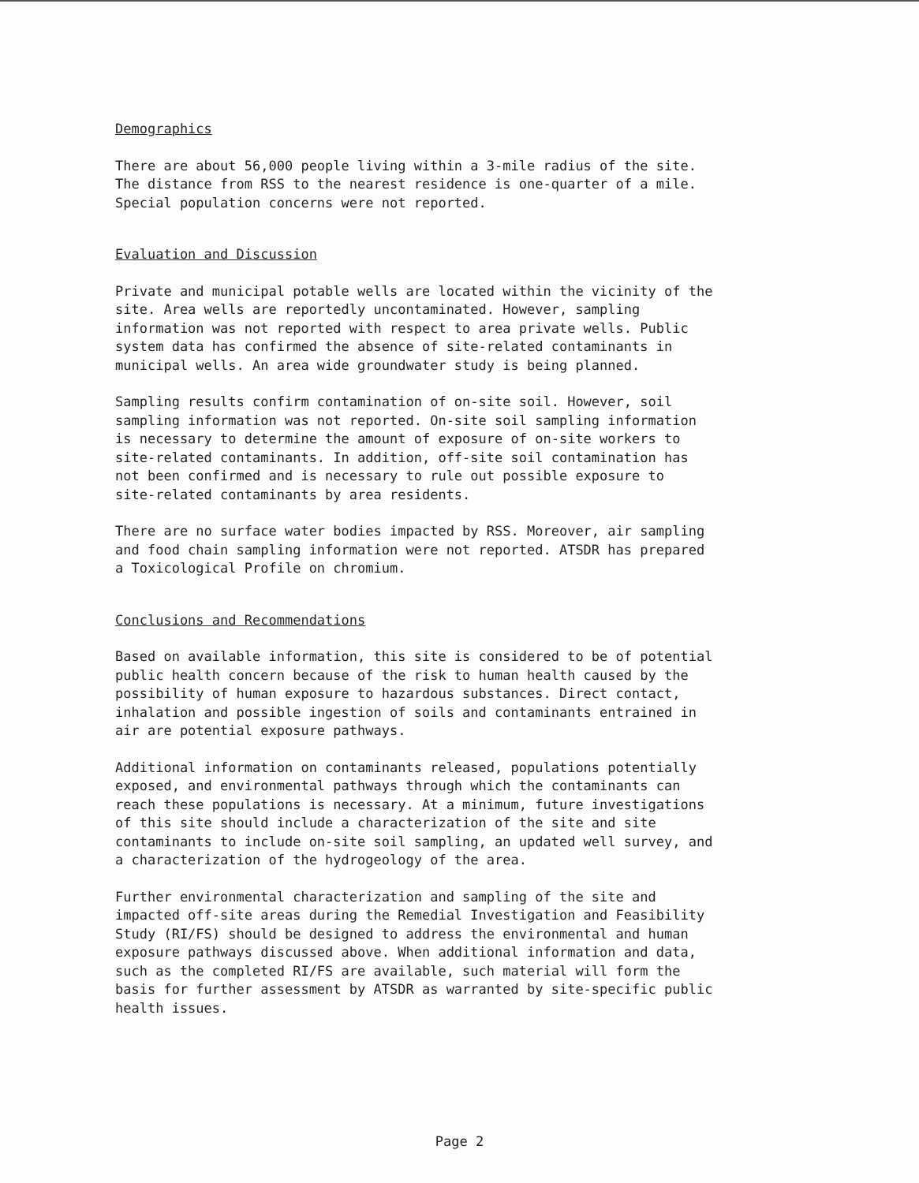Demographics
There are about 56,000 people living within a 3-mile radius of the site. The distance from RSS to the nearest residence is one-quarter of a mile. Special population concerns were not reported.
Evaluation and Discussion
Private and municipal potable wells are located within the vicinity of the site. Area wells are reportedly uncontaminated. However, sampling information was not reported with respect to area private wells. Public system data has confirmed the absence of site-related contaminants in municipal wells. An area wide groundwater study is being planned.
Sampling results confirm contamination of on-site soil. However, soil sampling information was not reported. On-site soil sampling information is necessary to determine the amount of exposure of on-site workers to site-related contaminants. In addition, off-site soil contamination has not been confirmed and is necessary to rule out possible exposure to site-related contaminants by area residents.
There are no surface water bodies impacted by RSS. Moreover, air sampling and food chain sampling information were not reported. ATSDR has prepared a Toxicological Profile on chromium.
Conclusions and Recommendations
Based on available information, this site is considered to be of potential public health concern because of the risk to human health caused by the possibility of human exposure to hazardous substances. Direct contact, inhalation and possible ingestion of soils and contaminants entrained in air are potential exposure pathways.
Additional information on contaminants released, populations potentially exposed, and environmental pathways through which the contaminants can reach these populations is necessary. At a minimum, future investigations of this site should include a characterization of the site and site contaminants to include on-site soil sampling, an updated well survey, and a characterization of the hydrogeology of the area.
Further environmental characterization and sampling of the site and impacted off-site areas during the Remedial Investigation and Feasibility Study (RI/FS) should be designed to address the environmental and human exposure pathways discussed above. When additional information and data, such as the completed RI/FS are available, such material will form the basis for further assessment by ATSDR as warranted by site-specific public health issues.
Page 2